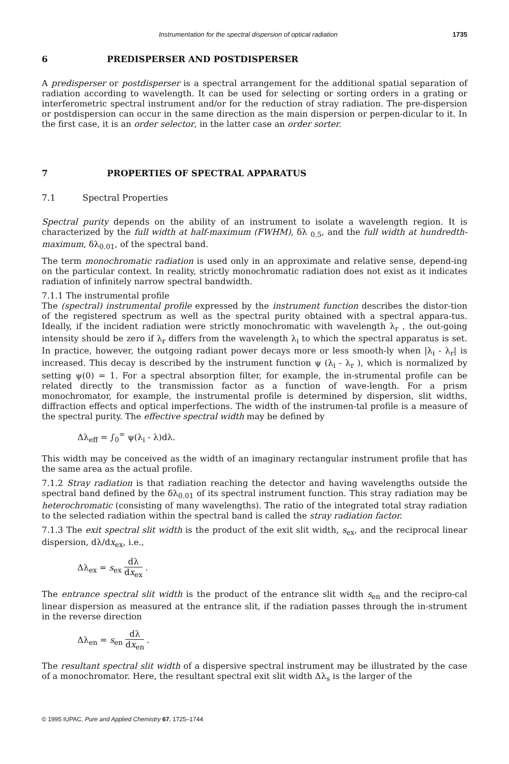Instrumentation for the spectral dispersion of optical radiation 1735
6 PREDISPERSER AND POSTDISPERSER
A predisperser or postdisperser is a spectral arrangement for the additional spatial separation of radiation according to wavelength. It can be used for selecting or sorting orders in a grating or interferometric spectral instrument and/or for the reduction of stray radiation. The pre-dispersion or postdispersion can occur in the same direction as the main dispersion or perpen-dicular to it. In the first case, it is an order selector, in the latter case an order sorter.
7 PROPERTIES OF SPECTRAL APPARATUS
7.1 Spectral Properties
Spectral purity depends on the ability of an instrument to isolate a wavelength region. It is characterized by the full width at half-maximum (FWHM), δλ <sub>0.5</sub>, and the full width at hundredth-maximum, δλ<sub>0.01</sub>, of the spectral band.
The term monochromatic radiation is used only in an approximate and relative sense, depend-ing on the particular context. In reality, strictly monochromatic radiation does not exist as it indicates radiation of infinitely narrow spectral bandwidth.
7.1.1 The instrumental profile
The (spectral) instrumental profile expressed by the instrument function describes the distor-tion of the registered spectrum as well as the spectral purity obtained with a spectral appara-tus. Ideally, if the incident radiation were strictly monochromatic with wavelength λ<sub>r</sub> , the out-going intensity should be zero if λ<sub>r</sub> differs from the wavelength λ<sub>i</sub> to which the spectral apparatus is set. In practice, however, the outgoing radiant power decays more or less smooth-ly when |λ<sub>i</sub> - λ<sub>r</sub>| is increased. This decay is described by the instrument function ψ (λ<sub>i</sub> - λ<sub>r</sub> ), which is normalized by setting ψ(0) = 1. For a spectral absorption filter, for example, the in-strumental profile can be related directly to the transmission factor as a function of wave-length. For a prism monochromator, for example, the instrumental profile is determined by dispersion, slit widths, diffraction effects and optical imperfections. The width of the instrumen-tal profile is a measure of the spectral purity. The effective spectral width may be defined by
Δλ<sub>eff</sub> = ∫<sub>0</sub><sup>∞</sup> ψ(λ<sub>i</sub> - λ)dλ.
This width may be conceived as the width of an imaginary rectangular instrument profile that has the same area as the actual profile.
7.1.2 Stray radiation is that radiation reaching the detector and having wavelengths outside the spectral band defined by the δλ<sub>0.01</sub> of its spectral instrument function. This stray radiation may be heterochromatic (consisting of many wavelengths). The ratio of the integrated total stray radiation to the selected radiation within the spectral band is called the stray radiation factor.
7.1.3 The exit spectral slit width is the product of the exit slit width, s<sub>ex</sub>, and the reciprocal linear dispersion, dλ/dx<sub>ex</sub>, i.e.,
Δλ<sub>ex</sub> = s<sub>ex</sub> dλ dx<sub>ex</sub> .
The entrance spectral slit width is the product of the entrance slit width s<sub>en</sub> and the recipro-cal linear dispersion as measured at the entrance slit, if the radiation passes through the in-strument in the reverse direction
Δλ<sub>en</sub> = s<sub>en</sub> dλ dx<sub>en</sub> .
The resultant spectral slit width of a dispersive spectral instrument may be illustrated by the case of a monochromator. Here, the resultant spectral exit slit width Δλ<sub>s</sub> is the larger of the
© 1995 IUPAC, Pure and Applied Chemistry 67, 1725–1744